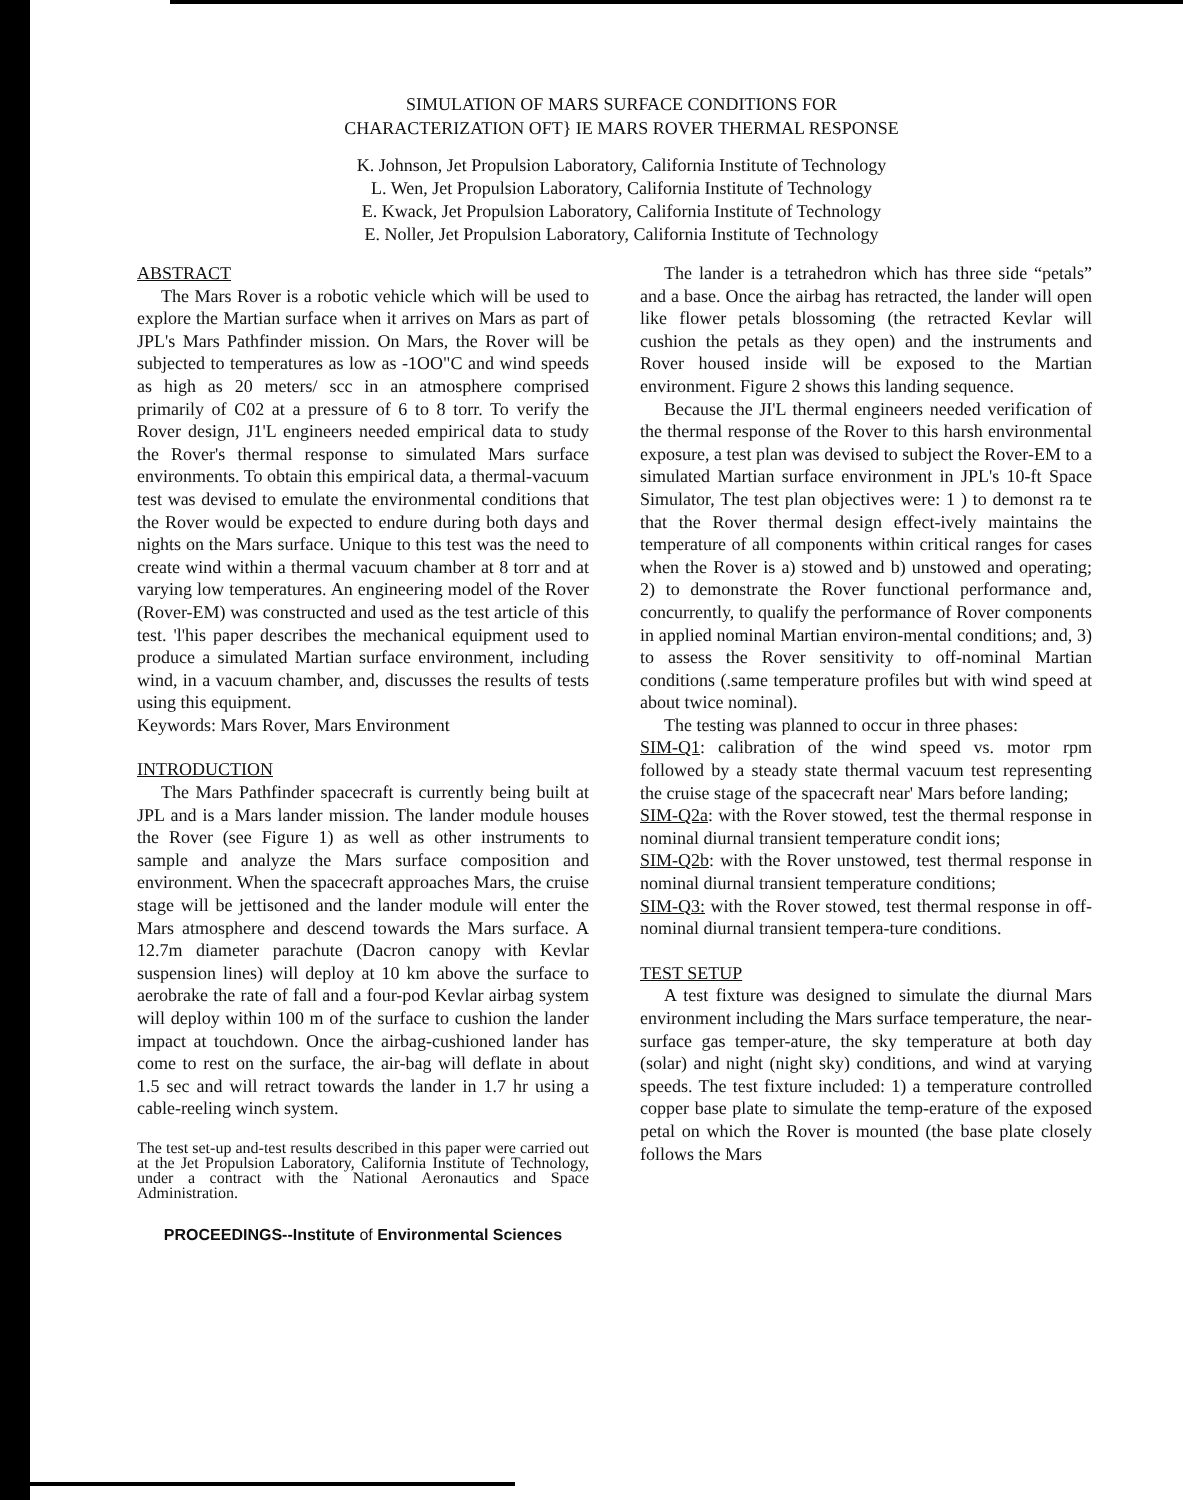SIMULATION OF MARS SURFACE CONDITIONS FOR
CHARACTERIZATION OFT} IE MARS ROVER THERMAL RESPONSE
K. Johnson, Jet Propulsion Laboratory, California Institute of Technology
L. Wen, Jet Propulsion Laboratory, California Institute of Technology
E. Kwack, Jet Propulsion Laboratory, California Institute of Technology
E. Noller, Jet Propulsion Laboratory, California Institute of Technology
ABSTRACT
The Mars Rover is a robotic vehicle which will be used to explore the Martian surface when it arrives on Mars as part of JPL's Mars Pathfinder mission. On Mars, the Rover will be subjected to temperatures as low as -1OO"C and wind speeds as high as 20 meters/ scc in an atmosphere comprised primarily of C02 at a pressure of 6 to 8 torr. To verify the Rover design, J1'L engineers needed empirical data to study the Rover's thermal response to simulated Mars surface environments. To obtain this empirical data, a thermal-vacuum test was devised to emulate the environmental conditions that the Rover would be expected to endure during both days and nights on the Mars surface. Unique to this test was the need to create wind within a thermal vacuum chamber at 8 torr and at varying low temperatures. An engineering model of the Rover (Rover-EM) was constructed and used as the test article of this test. 'l'his paper describes the mechanical equipment used to produce a simulated Martian surface environment, including wind, in a vacuum chamber, and, discusses the results of tests using this equipment.
Keywords: Mars Rover, Mars Environment
INTRODUCTION
The Mars Pathfinder spacecraft is currently being built at JPL and is a Mars lander mission. The lander module houses the Rover (see Figure 1) as well as other instruments to sample and analyze the Mars surface composition and environment. When the spacecraft approaches Mars, the cruise stage will be jettisoned and the lander module will enter the Mars atmosphere and descend towards the Mars surface. A 12.7m diameter parachute (Dacron canopy with Kevlar suspension lines) will deploy at 10 km above the surface to aerobrake the rate of fall and a four-pod Kevlar airbag system will deploy within 100 m of the surface to cushion the lander impact at touchdown. Once the airbag-cushioned lander has come to rest on the surface, the air-bag will deflate in about 1.5 sec and will retract towards the lander in 1.7 hr using a cable-reeling winch system.
The test set-up and-test results described in this paper were carried out at the Jet Propulsion Laboratory, California Institute of Technology, under a contract with the National Aeronautics and Space Administration.
PROCEEDINGS--Institute of Environmental Sciences
The lander is a tetrahedron which has three side “petals” and a base. Once the airbag has retracted, the lander will open like flower petals blossoming (the retracted Kevlar will cushion the petals as they open) and the instruments and Rover housed inside will be exposed to the Martian environment. Figure 2 shows this landing sequence.
Because the JI'L thermal engineers needed verification of the thermal response of the Rover to this harsh environmental exposure, a test plan was devised to subject the Rover-EM to a simulated Martian surface environment in JPL's 10-ft Space Simulator, The test plan objectives were: 1 ) to demonst ra te that the Rover thermal design effect-ively maintains the temperature of all components within critical ranges for cases when the Rover is a) stowed and b) unstowed and operating; 2) to demonstrate the Rover functional performance and, concurrently, to qualify the performance of Rover components in applied nominal Martian environ-mental conditions; and, 3) to assess the Rover sensitivity to off-nominal Martian conditions (.same temperature profiles but with wind speed at about twice nominal).
The testing was planned to occur in three phases:
SIM-Q1: calibration of the wind speed vs. motor rpm followed by a steady state thermal vacuum test representing the cruise stage of the spacecraft near' Mars before landing;
SIM-Q2a: with the Rover stowed, test the thermal response in nominal diurnal transient temperature condit ions;
SIM-Q2b: with the Rover unstowed, test thermal response in nominal diurnal transient temperature conditions;
SIM-Q3: with the Rover stowed, test thermal response in off-nominal diurnal transient tempera-ture conditions.
TEST SETUP
A test fixture was designed to simulate the diurnal Mars environment including the Mars surface temperature, the near-surface gas temper-ature, the sky temperature at both day (solar) and night (night sky) conditions, and wind at varying speeds. The test fixture included: 1) a temperature controlled copper base plate to simulate the temp-erature of the exposed petal on which the Rover is mounted (the base plate closely follows the Mars